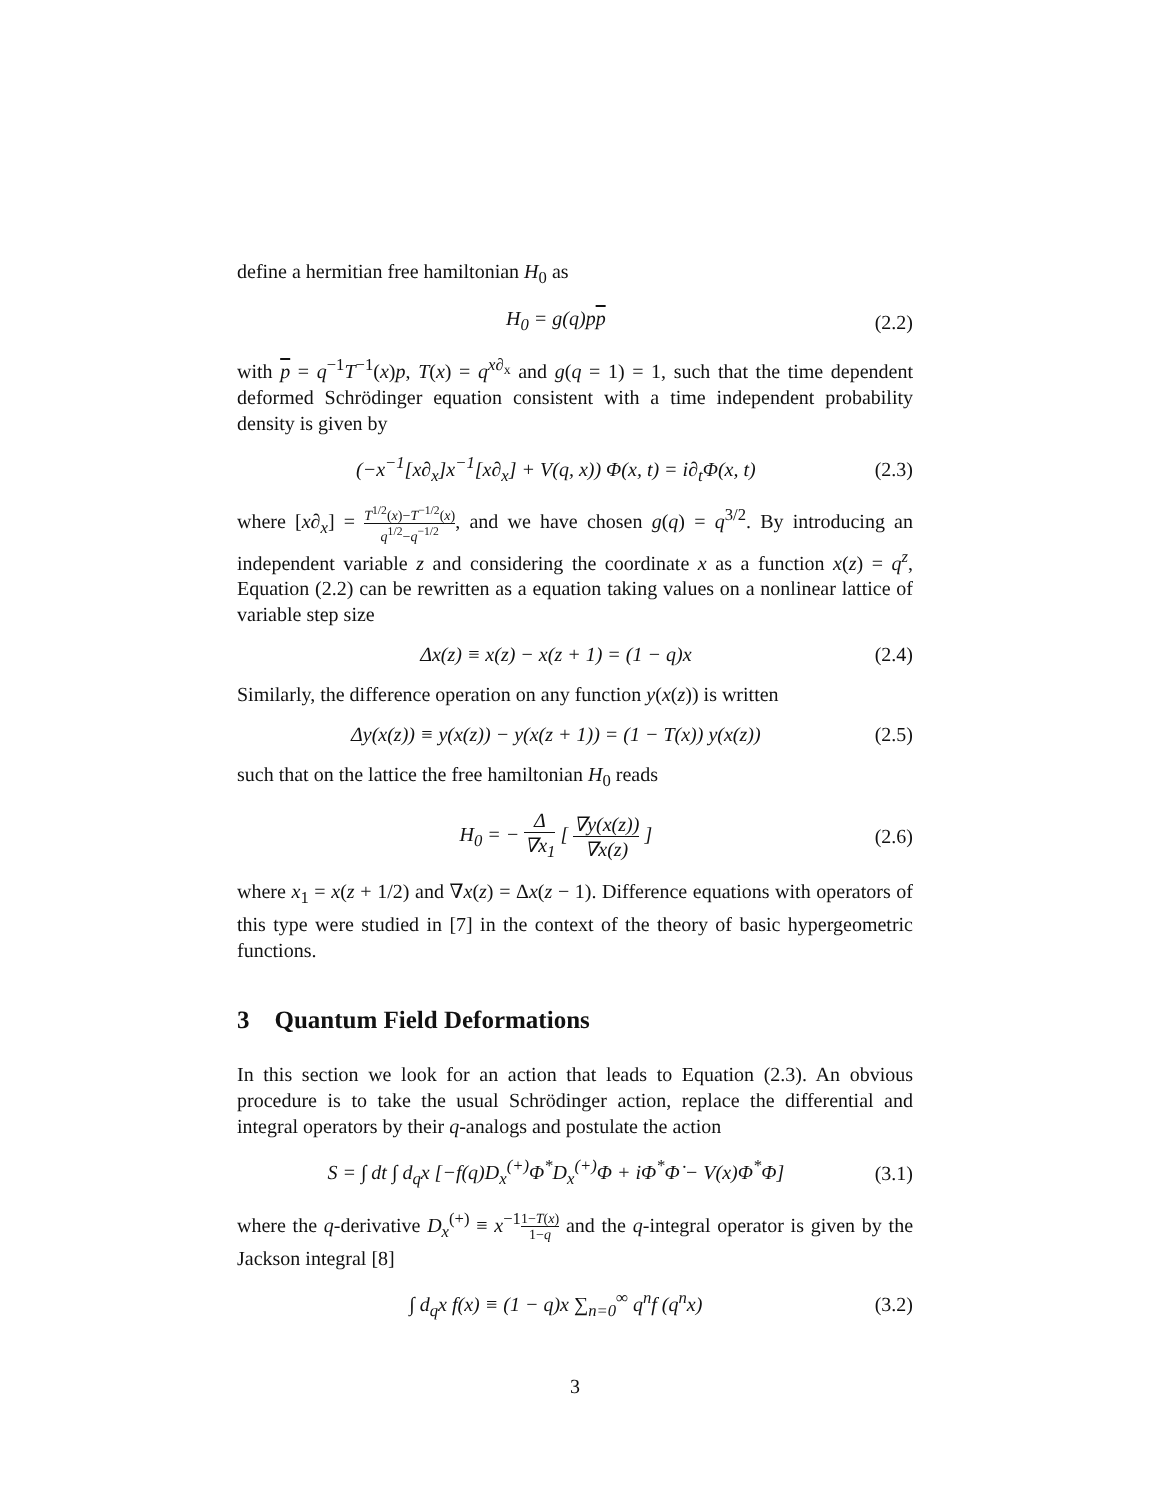define a hermitian free hamiltonian H<sub>0</sub> as
H<sub>0</sub> = g(q)pp (2.2)
with p = q<sup>−1</sup>T<sup>−1</sup>(x)p, T(x) = q<sup>x∂<sub>x</sub></sup> and g(q = 1) = 1, such that the time dependent deformed Schrödinger equation consistent with a time independent probability density is given by
(−x<sup>−1</sup>[x∂<sub>x</sub>]x<sup>−1</sup>[x∂<sub>x</sub>] + V(q, x)) Φ(x, t) = i∂<sub>t</sub>Φ(x, t) (2.3)
where [x∂<sub>x</sub>] = T<sup>1/2</sup>(x)−T<sup>−1/2</sup>(x) q<sup>1/2</sup>−q<sup>−1/2</sup>, and we have chosen g(q) = q<sup>3/2</sup>. By introducing an independent variable z and considering the coordinate x as a function x(z) = q<sup>z</sup>, Equation (2.2) can be rewritten as a equation taking values on a nonlinear lattice of variable step size
Δx(z) ≡ x(z) − x(z + 1) = (1 − q)x (2.4)
Similarly, the difference operation on any function y(x(z)) is written
Δy(x(z)) ≡ y(x(z)) − y(x(z + 1)) = (1 − T(x)) y(x(z)) (2.5)
such that on the lattice the free hamiltonian H<sub>0</sub> reads
H<sub>0</sub> = − Δ ∇x<sub>1</sub> [ ∇y(x(z)) ∇x(z) ] (2.6)
where x<sub>1</sub> = x(z + 1/2) and ∇x(z) = Δx(z − 1). Difference equations with operators of this type were studied in [7] in the context of the theory of basic hypergeometric functions.
3 Quantum Field Deformations
In this section we look for an action that leads to Equation (2.3). An obvious procedure is to take the usual Schrödinger action, replace the differential and integral operators by their q-analogs and postulate the action
S = ∫ dt ∫ d<sub>q</sub>x [−f(q)D<sub>x</sub><sup>(+)</sup>Φ<sup>*</sup>D<sub>x</sub><sup>(+)</sup>Φ + iΦ<sup>*</sup>Φ̇ − V(x)Φ<sup>*</sup>Φ] (3.1)
where the q-derivative D<sub>x</sub><sup>(+)</sup> ≡ x<sup>−1</sup>1−T(x) 1−q and the q-integral operator is given by the Jackson integral [8]
∫ d<sub>q</sub>x f(x) ≡ (1 − q)x ∑<sub>n=0</sub><sup>∞</sup> q<sup>n</sup>f (q<sup>n</sup>x) (3.2)
3